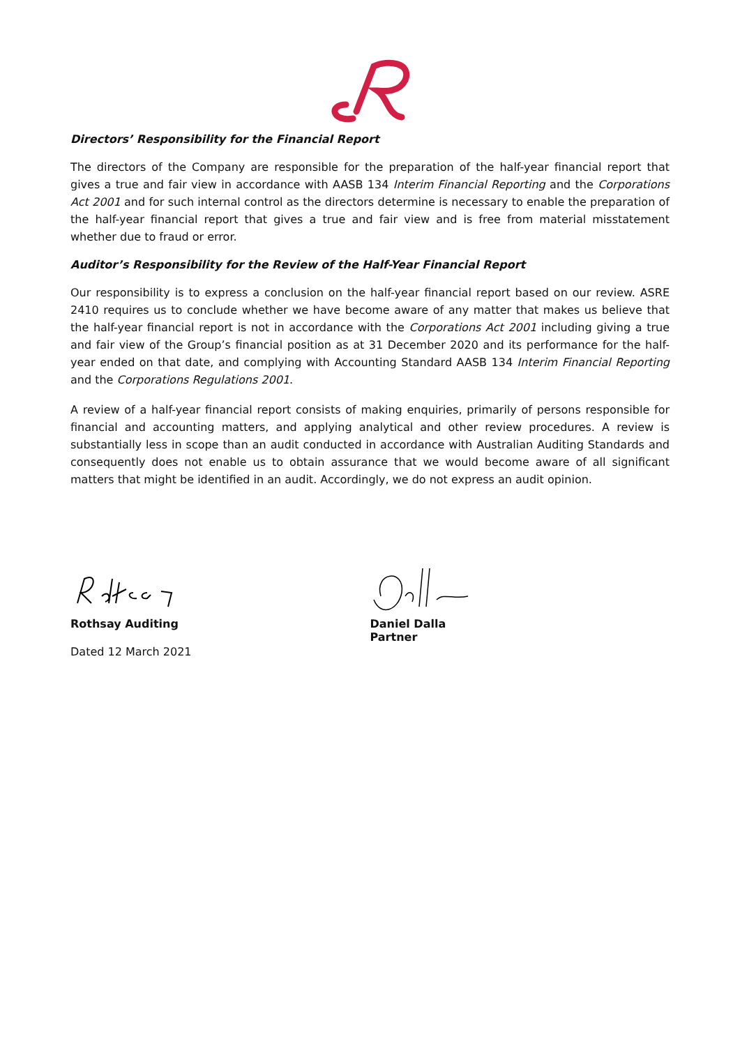Directors’ Responsibility for the Financial Report
The directors of the Company are responsible for the preparation of the half-year financial report that gives a true and fair view in accordance with AASB 134 Interim Financial Reporting and the Corporations Act 2001 and for such internal control as the directors determine is necessary to enable the preparation of the half-year financial report that gives a true and fair view and is free from material misstatement whether due to fraud or error.
Auditor’s Responsibility for the Review of the Half-Year Financial Report
Our responsibility is to express a conclusion on the half-year financial report based on our review. ASRE 2410 requires us to conclude whether we have become aware of any matter that makes us believe that the half-year financial report is not in accordance with the Corporations Act 2001 including giving a true and fair view of the Group’s financial position as at 31 December 2020 and its performance for the half-year ended on that date, and complying with Accounting Standard AASB 134 Interim Financial Reporting and the Corporations Regulations 2001.
A review of a half-year financial report consists of making enquiries, primarily of persons responsible for financial and accounting matters, and applying analytical and other review procedures. A review is substantially less in scope than an audit conducted in accordance with Australian Auditing Standards and consequently does not enable us to obtain assurance that we would become aware of all significant matters that might be identified in an audit. Accordingly, we do not express an audit opinion.
Rothsay Auditing
Dated 12 March 2021
Daniel Dalla
Partner